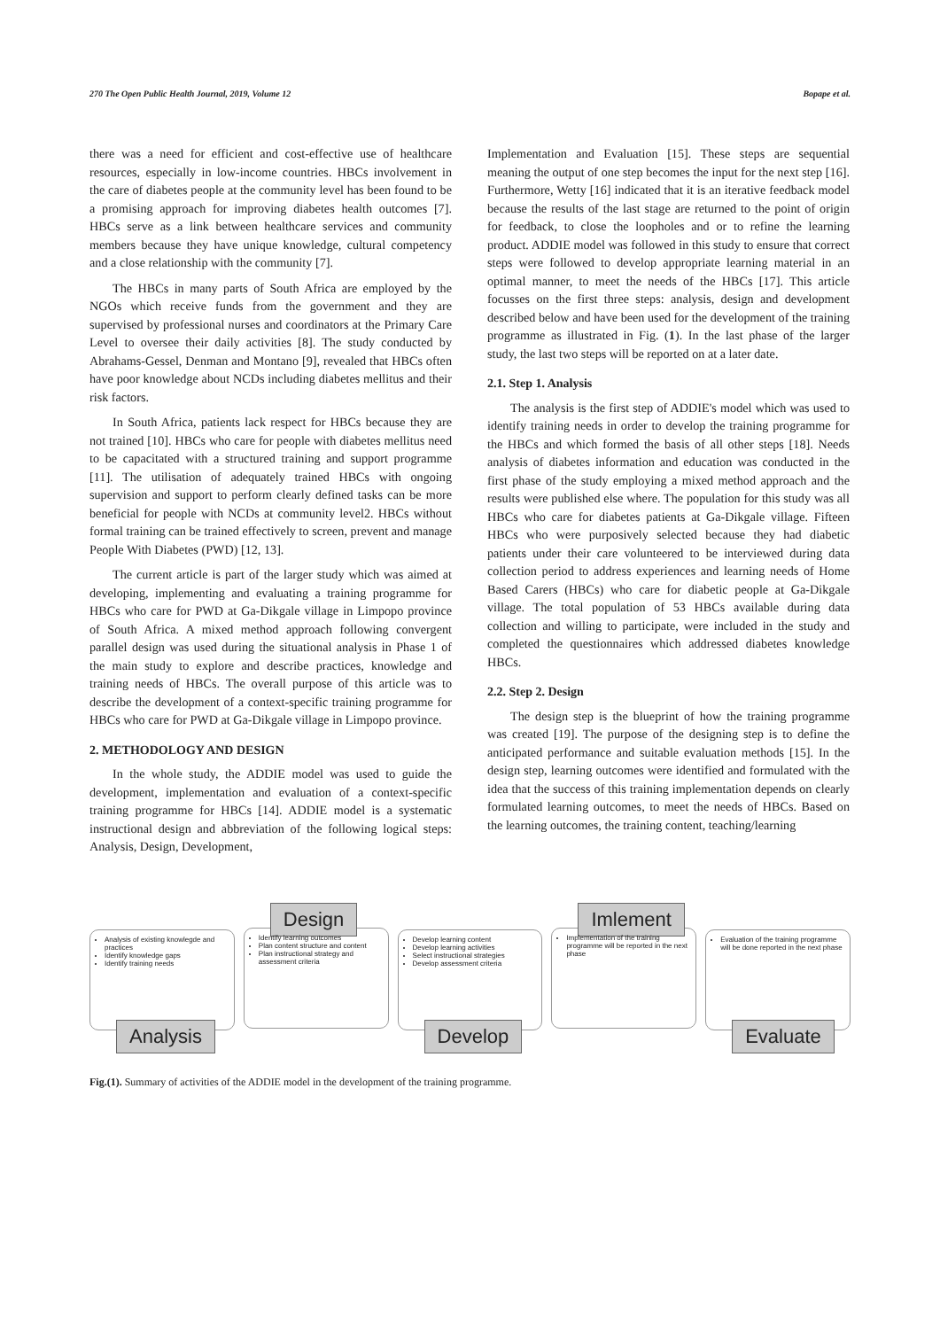270 The Open Public Health Journal, 2019, Volume 12 Bopape et al.
there was a need for efficient and cost-effective use of healthcare resources, especially in low-income countries. HBCs involvement in the care of diabetes people at the community level has been found to be a promising approach for improving diabetes health outcomes [7]. HBCs serve as a link between healthcare services and community members because they have unique knowledge, cultural competency and a close relationship with the community [7].
The HBCs in many parts of South Africa are employed by the NGOs which receive funds from the government and they are supervised by professional nurses and coordinators at the Primary Care Level to oversee their daily activities [8]. The study conducted by Abrahams-Gessel, Denman and Montano [9], revealed that HBCs often have poor knowledge about NCDs including diabetes mellitus and their risk factors.
In South Africa, patients lack respect for HBCs because they are not trained [10]. HBCs who care for people with diabetes mellitus need to be capacitated with a structured training and support programme [11]. The utilisation of adequately trained HBCs with ongoing supervision and support to perform clearly defined tasks can be more beneficial for people with NCDs at community level2. HBCs without formal training can be trained effectively to screen, prevent and manage People With Diabetes (PWD) [12, 13].
The current article is part of the larger study which was aimed at developing, implementing and evaluating a training programme for HBCs who care for PWD at Ga-Dikgale village in Limpopo province of South Africa. A mixed method approach following convergent parallel design was used during the situational analysis in Phase 1 of the main study to explore and describe practices, knowledge and training needs of HBCs. The overall purpose of this article was to describe the development of a context-specific training programme for HBCs who care for PWD at Ga-Dikgale village in Limpopo province.
2. METHODOLOGY AND DESIGN
In the whole study, the ADDIE model was used to guide the development, implementation and evaluation of a context-specific training programme for HBCs [14]. ADDIE model is a systematic instructional design and abbreviation of the following logical steps: Analysis, Design, Development,
Implementation and Evaluation [15]. These steps are sequential meaning the output of one step becomes the input for the next step [16]. Furthermore, Wetty [16] indicated that it is an iterative feedback model because the results of the last stage are returned to the point of origin for feedback, to close the loopholes and or to refine the learning product. ADDIE model was followed in this study to ensure that correct steps were followed to develop appropriate learning material in an optimal manner, to meet the needs of the HBCs [17]. This article focusses on the first three steps: analysis, design and development described below and have been used for the development of the training programme as illustrated in Fig. (1). In the last phase of the larger study, the last two steps will be reported on at a later date.
2.1. Step 1. Analysis
The analysis is the first step of ADDIE's model which was used to identify training needs in order to develop the training programme for the HBCs and which formed the basis of all other steps [18]. Needs analysis of diabetes information and education was conducted in the first phase of the study employing a mixed method approach and the results were published else where. The population for this study was all HBCs who care for diabetes patients at Ga-Dikgale village. Fifteen HBCs who were purposively selected because they had diabetic patients under their care volunteered to be interviewed during data collection period to address experiences and learning needs of Home Based Carers (HBCs) who care for diabetic people at Ga-Dikgale village. The total population of 53 HBCs available during data collection and willing to participate, were included in the study and completed the questionnaires which addressed diabetes knowledge HBCs.
2.2. Step 2. Design
The design step is the blueprint of how the training programme was created [19]. The purpose of the designing step is to define the anticipated performance and suitable evaluation methods [15]. In the design step, learning outcomes were identified and formulated with the idea that the success of this training implementation depends on clearly formulated learning outcomes, to meet the needs of HBCs. Based on the learning outcomes, the training content, teaching/learning
Analysis of existing knowlegde and practices
Identify knowledge gaps
Identify training needs
Analysis
Design
Identify learning outcomes
Plan content structure and content
Plan instructional strategy and assessment criteria
Develop learning content
Develop learning activities
Select instructional strategies
Develop assessment criteria
Develop
Imlement
Implementation of the training programme will be reported in the next phase
Evaluation of the training programme will be done reported in the next phase
Evaluate
Fig.(1). Summary of activities of the ADDIE model in the development of the training programme.